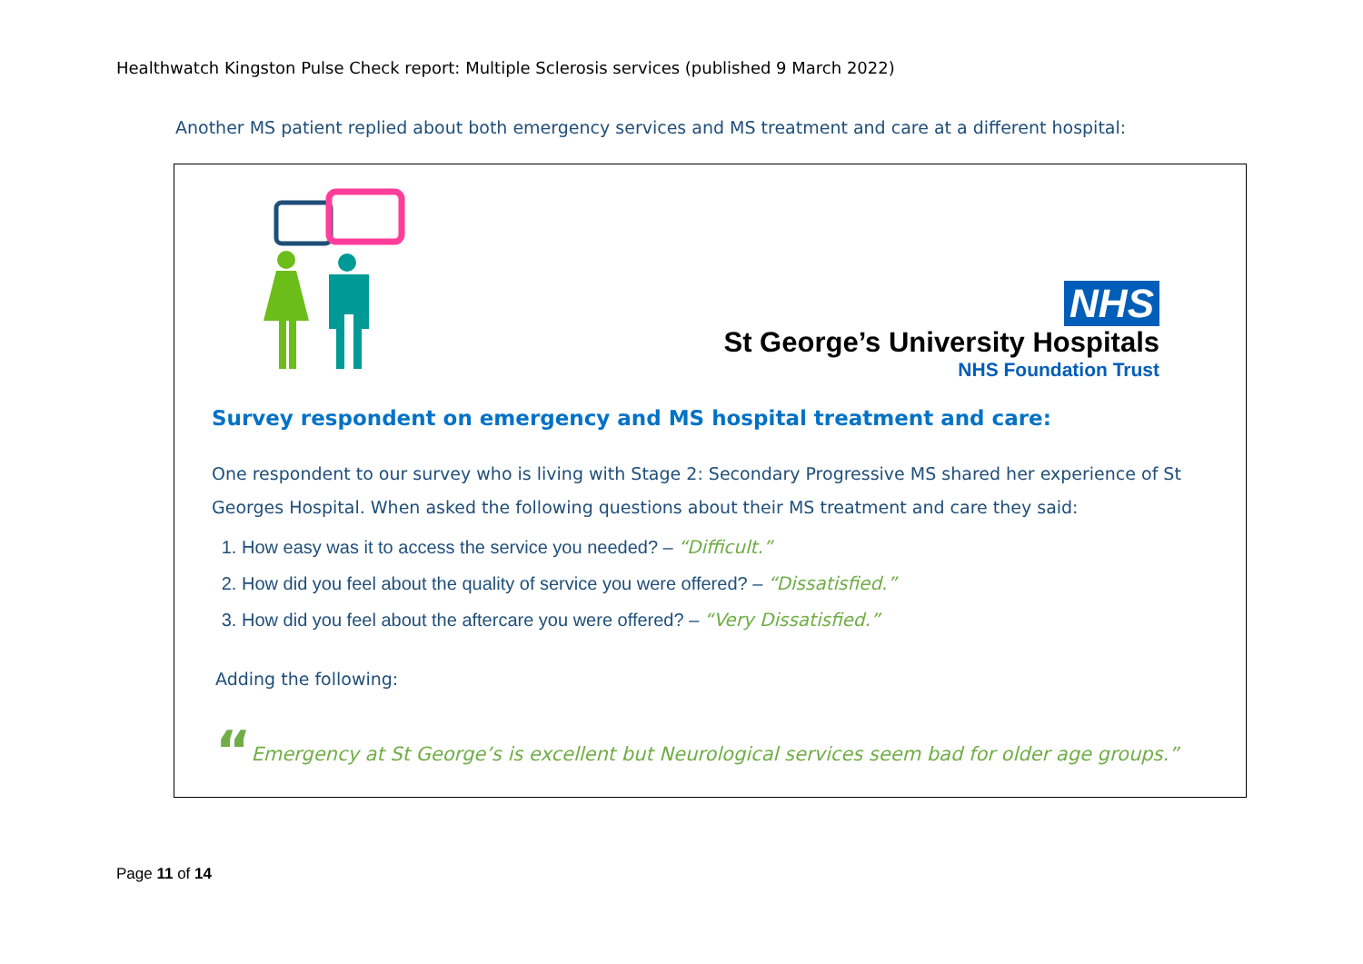Healthwatch Kingston Pulse Check report: Multiple Sclerosis services (published 9 March 2022)
Another MS patient replied about both emergency services and MS treatment and care at a different hospital:
NHS
St George’s University Hospitals
NHS Foundation Trust
Survey respondent on emergency and MS hospital treatment and care:
One respondent to our survey who is living with Stage 2: Secondary Progressive MS shared her experience of St Georges Hospital. When asked the following questions about their MS treatment and care they said:
1. How easy was it to access the service you needed? – “Difficult.”
2. How did you feel about the quality of service you were offered? – “Dissatisfied.”
3. How did you feel about the aftercare you were offered? – “Very Dissatisfied.”
Adding the following:
“Emergency at St George’s is excellent but Neurological services seem bad for older age groups.”
Page 11 of 14